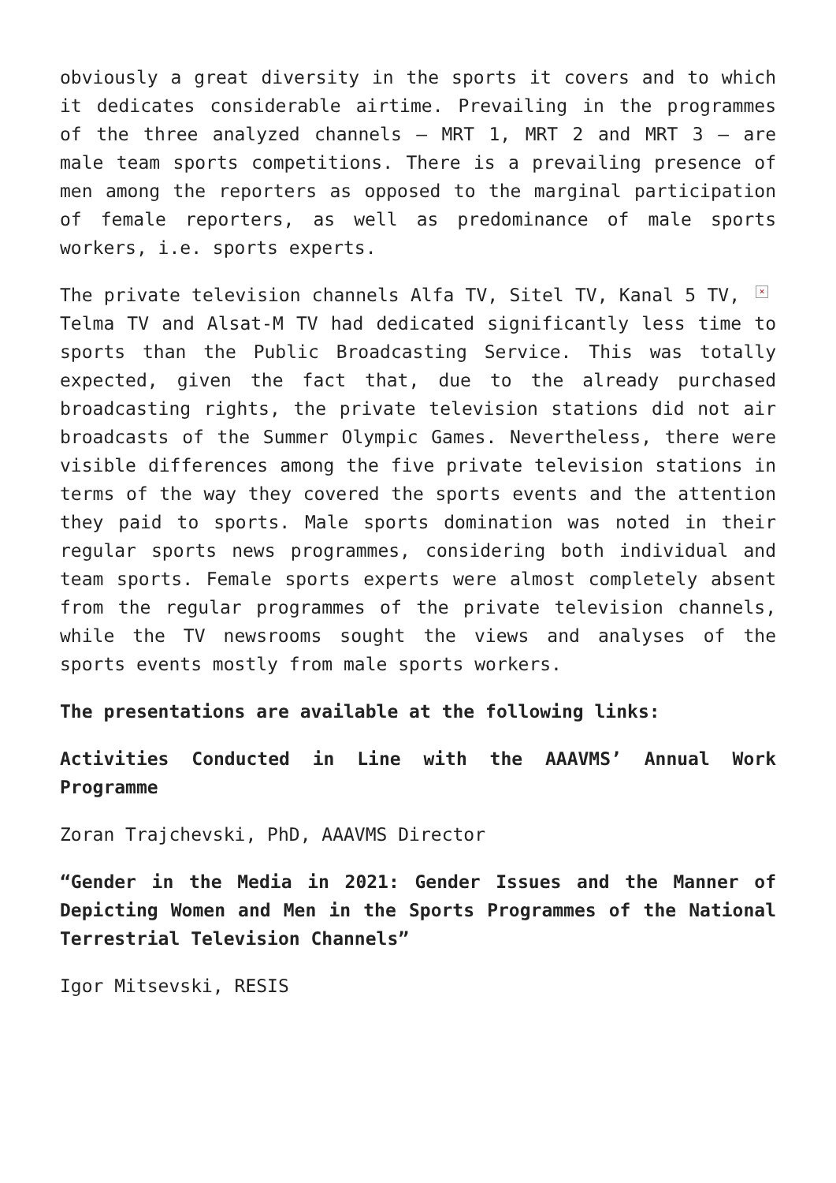obviously a great diversity in the sports it covers and to which it dedicates considerable airtime. Prevailing in the programmes of the three analyzed channels – MRT 1, MRT 2 and MRT 3 – are male team sports competitions. There is a prevailing presence of men among the reporters as opposed to the marginal participation of female reporters, as well as predominance of male sports workers, i.e. sports experts.
× The private television channels Alfa TV, Sitel TV, Kanal 5 TV, Telma TV and Alsat-M TV had dedicated significantly less time to sports than the Public Broadcasting Service. This was totally expected, given the fact that, due to the already purchased broadcasting rights, the private television stations did not air broadcasts of the Summer Olympic Games. Nevertheless, there were visible differences among the five private television stations in terms of the way they covered the sports events and the attention they paid to sports. Male sports domination was noted in their regular sports news programmes, considering both individual and team sports. Female sports experts were almost completely absent from the regular programmes of the private television channels, while the TV newsrooms sought the views and analyses of the sports events mostly from male sports workers.
The presentations are available at the following links:
Activities Conducted in Line with the AAAVMS’ Annual Work Programme
Zoran Trajchevski, PhD, AAAVMS Director
“Gender in the Media in 2021: Gender Issues and the Manner of Depicting Women and Men in the Sports Programmes of the National Terrestrial Television Channels”
Igor Mitsevski, RESIS